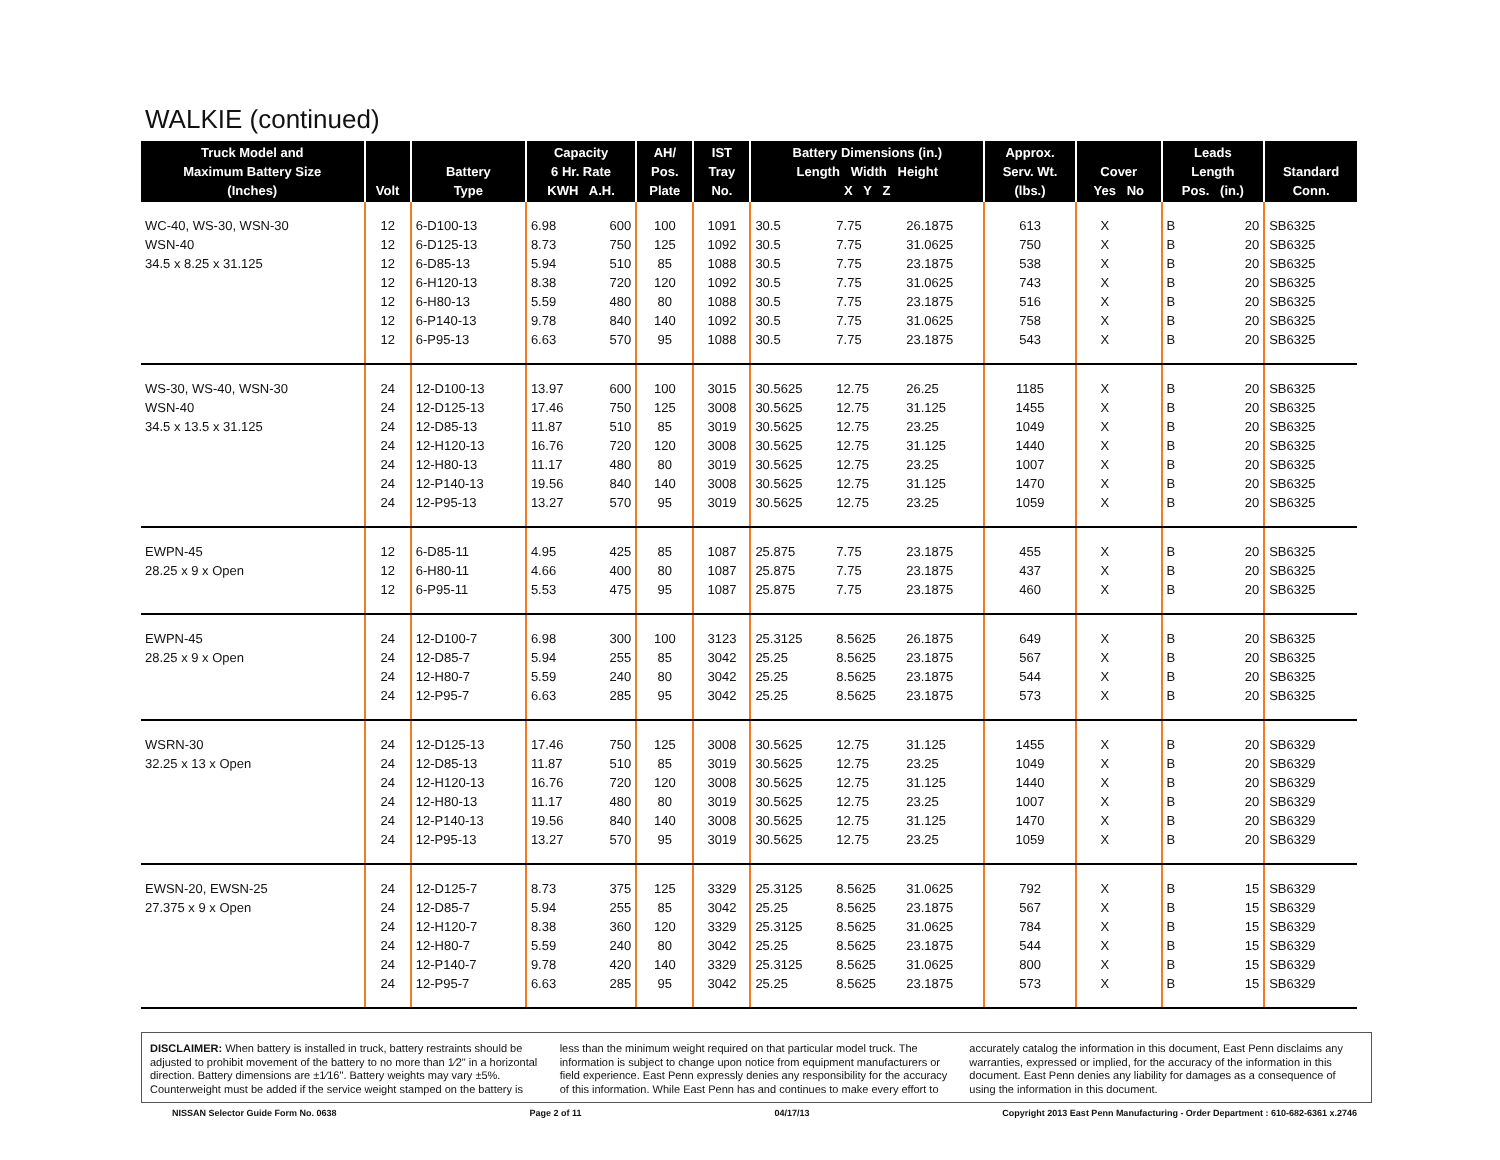WALKIE (continued)
| Truck Model and Maximum Battery Size (Inches) | Volt | Battery Type | Capacity 6 Hr. Rate KWH A.H. | | AH/ Pos. Plate | IST Tray No. | Battery Dimensions (in.) Length Width Height X Y Z | | | Approx. Serv. Wt. (lbs.) | Cover Yes No | | Leads Length Pos. (in.) | | Standard Conn. |
| --- | --- | --- | --- | --- | --- | --- | --- | --- | --- | --- | --- | --- | --- | --- | --- |
| WC-40, WS-30, WSN-30 | 12 | 6-D100-13 | 6.98 | 600 | 100 | 1091 | 30.5 | 7.75 | 26.1875 | 613 | X | | B | 20 | SB6325 |
| WSN-40 | 12 | 6-D125-13 | 8.73 | 750 | 125 | 1092 | 30.5 | 7.75 | 31.0625 | 750 | X | | B | 20 | SB6325 |
| 34.5 x 8.25 x 31.125 | 12 | 6-D85-13 | 5.94 | 510 | 85 | 1088 | 30.5 | 7.75 | 23.1875 | 538 | X | | B | 20 | SB6325 |
| | 12 | 6-H120-13 | 8.38 | 720 | 120 | 1092 | 30.5 | 7.75 | 31.0625 | 743 | X | | B | 20 | SB6325 |
| | 12 | 6-H80-13 | 5.59 | 480 | 80 | 1088 | 30.5 | 7.75 | 23.1875 | 516 | X | | B | 20 | SB6325 |
| | 12 | 6-P140-13 | 9.78 | 840 | 140 | 1092 | 30.5 | 7.75 | 31.0625 | 758 | X | | B | 20 | SB6325 |
| | 12 | 6-P95-13 | 6.63 | 570 | 95 | 1088 | 30.5 | 7.75 | 23.1875 | 543 | X | | B | 20 | SB6325 |
| WS-30, WS-40, WSN-30 | 24 | 12-D100-13 | 13.97 | 600 | 100 | 3015 | 30.5625 | 12.75 | 26.25 | 1185 | X | | B | 20 | SB6325 |
| WSN-40 | 24 | 12-D125-13 | 17.46 | 750 | 125 | 3008 | 30.5625 | 12.75 | 31.125 | 1455 | X | | B | 20 | SB6325 |
| 34.5 x 13.5 x 31.125 | 24 | 12-D85-13 | 11.87 | 510 | 85 | 3019 | 30.5625 | 12.75 | 23.25 | 1049 | X | | B | 20 | SB6325 |
| | 24 | 12-H120-13 | 16.76 | 720 | 120 | 3008 | 30.5625 | 12.75 | 31.125 | 1440 | X | | B | 20 | SB6325 |
| | 24 | 12-H80-13 | 11.17 | 480 | 80 | 3019 | 30.5625 | 12.75 | 23.25 | 1007 | X | | B | 20 | SB6325 |
| | 24 | 12-P140-13 | 19.56 | 840 | 140 | 3008 | 30.5625 | 12.75 | 31.125 | 1470 | X | | B | 20 | SB6325 |
| | 24 | 12-P95-13 | 13.27 | 570 | 95 | 3019 | 30.5625 | 12.75 | 23.25 | 1059 | X | | B | 20 | SB6325 |
| EWPN-45 | 12 | 6-D85-11 | 4.95 | 425 | 85 | 1087 | 25.875 | 7.75 | 23.1875 | 455 | X | | B | 20 | SB6325 |
| 28.25 x 9 x Open | 12 | 6-H80-11 | 4.66 | 400 | 80 | 1087 | 25.875 | 7.75 | 23.1875 | 437 | X | | B | 20 | SB6325 |
| | 12 | 6-P95-11 | 5.53 | 475 | 95 | 1087 | 25.875 | 7.75 | 23.1875 | 460 | X | | B | 20 | SB6325 |
| EWPN-45 | 24 | 12-D100-7 | 6.98 | 300 | 100 | 3123 | 25.3125 | 8.5625 | 26.1875 | 649 | X | | B | 20 | SB6325 |
| 28.25 x 9 x Open | 24 | 12-D85-7 | 5.94 | 255 | 85 | 3042 | 25.25 | 8.5625 | 23.1875 | 567 | X | | B | 20 | SB6325 |
| | 24 | 12-H80-7 | 5.59 | 240 | 80 | 3042 | 25.25 | 8.5625 | 23.1875 | 544 | X | | B | 20 | SB6325 |
| | 24 | 12-P95-7 | 6.63 | 285 | 95 | 3042 | 25.25 | 8.5625 | 23.1875 | 573 | X | | B | 20 | SB6325 |
| WSRN-30 | 24 | 12-D125-13 | 17.46 | 750 | 125 | 3008 | 30.5625 | 12.75 | 31.125 | 1455 | X | | B | 20 | SB6329 |
| 32.25 x 13 x Open | 24 | 12-D85-13 | 11.87 | 510 | 85 | 3019 | 30.5625 | 12.75 | 23.25 | 1049 | X | | B | 20 | SB6329 |
| | 24 | 12-H120-13 | 16.76 | 720 | 120 | 3008 | 30.5625 | 12.75 | 31.125 | 1440 | X | | B | 20 | SB6329 |
| | 24 | 12-H80-13 | 11.17 | 480 | 80 | 3019 | 30.5625 | 12.75 | 23.25 | 1007 | X | | B | 20 | SB6329 |
| | 24 | 12-P140-13 | 19.56 | 840 | 140 | 3008 | 30.5625 | 12.75 | 31.125 | 1470 | X | | B | 20 | SB6329 |
| | 24 | 12-P95-13 | 13.27 | 570 | 95 | 3019 | 30.5625 | 12.75 | 23.25 | 1059 | X | | B | 20 | SB6329 |
| EWSN-20, EWSN-25 | 24 | 12-D125-7 | 8.73 | 375 | 125 | 3329 | 25.3125 | 8.5625 | 31.0625 | 792 | X | | B | 15 | SB6329 |
| 27.375 x 9 x Open | 24 | 12-D85-7 | 5.94 | 255 | 85 | 3042 | 25.25 | 8.5625 | 23.1875 | 567 | X | | B | 15 | SB6329 |
| | 24 | 12-H120-7 | 8.38 | 360 | 120 | 3329 | 25.3125 | 8.5625 | 31.0625 | 784 | X | | B | 15 | SB6329 |
| | 24 | 12-H80-7 | 5.59 | 240 | 80 | 3042 | 25.25 | 8.5625 | 23.1875 | 544 | X | | B | 15 | SB6329 |
| | 24 | 12-P140-7 | 9.78 | 420 | 140 | 3329 | 25.3125 | 8.5625 | 31.0625 | 800 | X | | B | 15 | SB6329 |
| | 24 | 12-P95-7 | 6.63 | 285 | 95 | 3042 | 25.25 | 8.5625 | 23.1875 | 573 | X | | B | 15 | SB6329 |
DISCLAIMER: When battery is installed in truck, battery restraints should be adjusted to prohibit movement of the battery to no more than 1⁄2" in a horizontal direction. Battery dimensions are ±1⁄16". Battery weights may vary ±5%. Counterweight must be added if the service weight stamped on the battery is less than the minimum weight required on that particular model truck. The information is subject to change upon notice from equipment manufacturers or field experience. East Penn expressly denies any responsibility for the accuracy of this information. While East Penn has and continues to make every effort to accurately catalog the information in this document, East Penn disclaims any warranties, expressed or implied, for the accuracy of the information in this document. East Penn denies any liability for damages as a consequence of using the information in this document.
NISSAN Selector Guide Form No. 0638 Page 2 of 11 04/17/13 Copyright 2013 East Penn Manufacturing - Order Department : 610-682-6361 x.2746